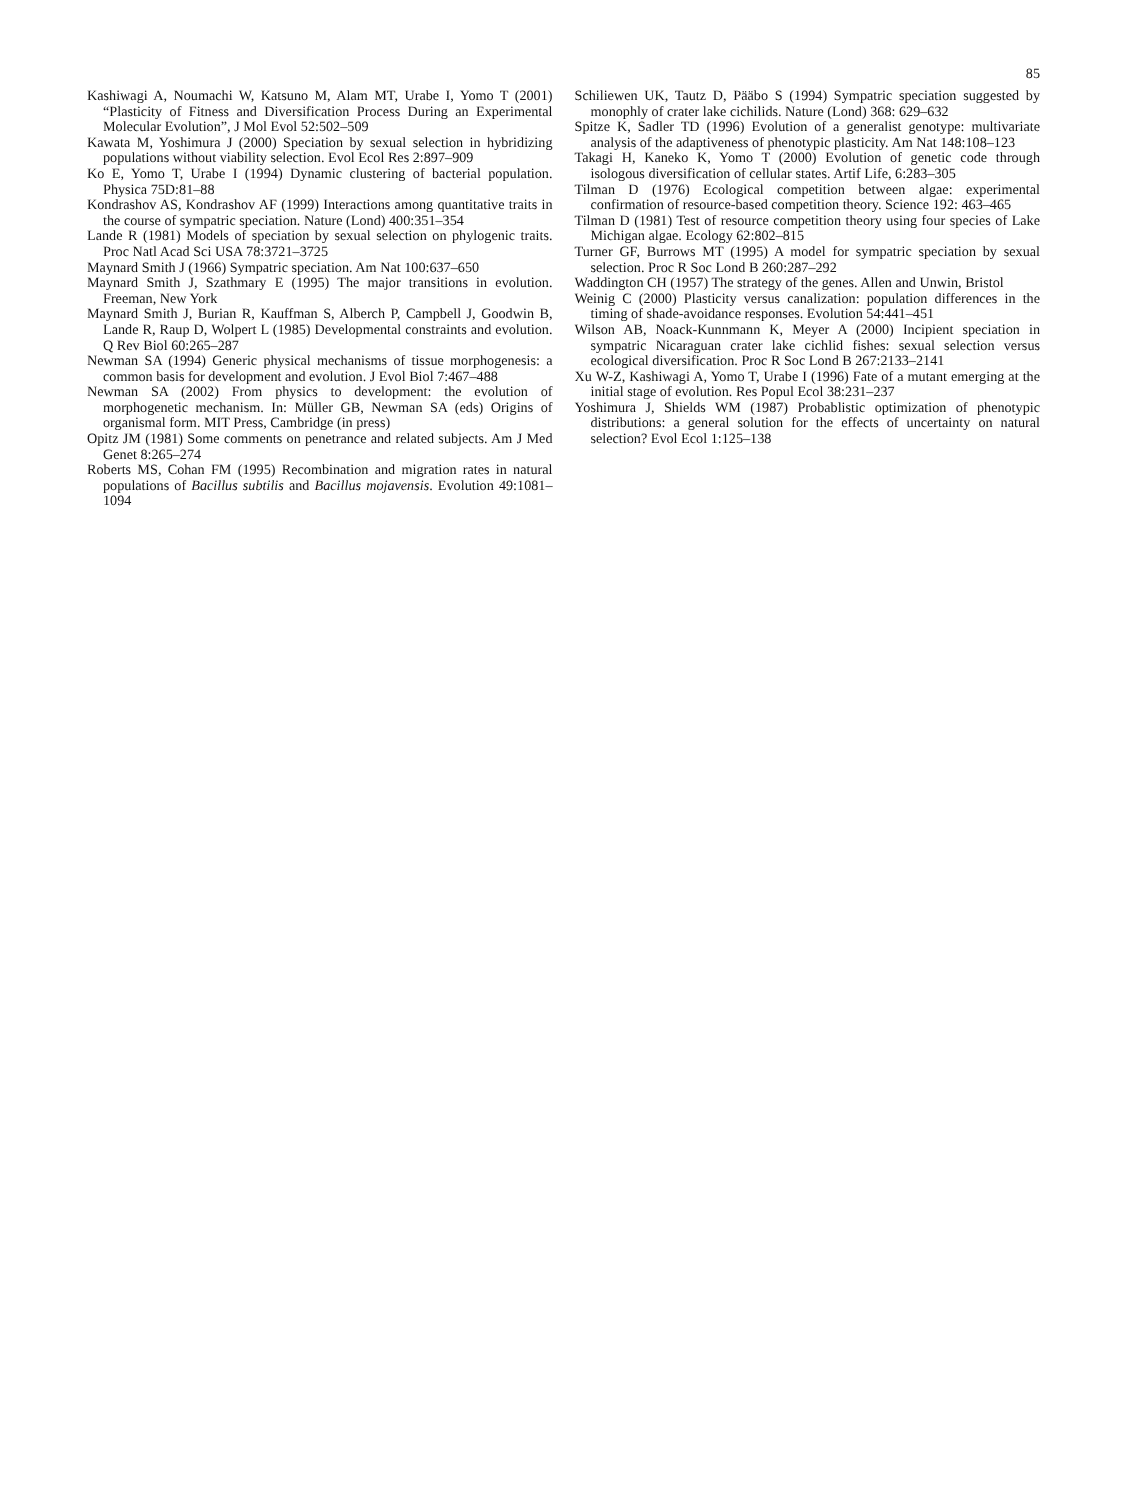85
Kashiwagi A, Noumachi W, Katsuno M, Alam MT, Urabe I, Yomo T (2001) “Plasticity of Fitness and Diversification Process During an Experimental Molecular Evolution”, J Mol Evol 52:502–509
Kawata M, Yoshimura J (2000) Speciation by sexual selection in hybridizing populations without viability selection. Evol Ecol Res 2:897–909
Ko E, Yomo T, Urabe I (1994) Dynamic clustering of bacterial population. Physica 75D:81–88
Kondrashov AS, Kondrashov AF (1999) Interactions among quantitative traits in the course of sympatric speciation. Nature (Lond) 400:351–354
Lande R (1981) Models of speciation by sexual selection on phylogenic traits. Proc Natl Acad Sci USA 78:3721–3725
Maynard Smith J (1966) Sympatric speciation. Am Nat 100:637–650
Maynard Smith J, Szathmary E (1995) The major transitions in evolution. Freeman, New York
Maynard Smith J, Burian R, Kauffman S, Alberch P, Campbell J, Goodwin B, Lande R, Raup D, Wolpert L (1985) Developmental constraints and evolution. Q Rev Biol 60:265–287
Newman SA (1994) Generic physical mechanisms of tissue morphogenesis: a common basis for development and evolution. J Evol Biol 7:467–488
Newman SA (2002) From physics to development: the evolution of morphogenetic mechanism. In: Müller GB, Newman SA (eds) Origins of organismal form. MIT Press, Cambridge (in press)
Opitz JM (1981) Some comments on penetrance and related subjects. Am J Med Genet 8:265–274
Roberts MS, Cohan FM (1995) Recombination and migration rates in natural populations of Bacillus subtilis and Bacillus mojavensis. Evolution 49:1081–1094
Schiliewen UK, Tautz D, Pääbo S (1994) Sympatric speciation suggested by monophly of crater lake cichilids. Nature (Lond) 368: 629–632
Spitze K, Sadler TD (1996) Evolution of a generalist genotype: multivariate analysis of the adaptiveness of phenotypic plasticity. Am Nat 148:108–123
Takagi H, Kaneko K, Yomo T (2000) Evolution of genetic code through isologous diversification of cellular states. Artif Life, 6:283–305
Tilman D (1976) Ecological competition between algae: experimental confirmation of resource-based competition theory. Science 192: 463–465
Tilman D (1981) Test of resource competition theory using four species of Lake Michigan algae. Ecology 62:802–815
Turner GF, Burrows MT (1995) A model for sympatric speciation by sexual selection. Proc R Soc Lond B 260:287–292
Waddington CH (1957) The strategy of the genes. Allen and Unwin, Bristol
Weinig C (2000) Plasticity versus canalization: population differences in the timing of shade-avoidance responses. Evolution 54:441–451
Wilson AB, Noack-Kunnmann K, Meyer A (2000) Incipient speciation in sympatric Nicaraguan crater lake cichlid fishes: sexual selection versus ecological diversification. Proc R Soc Lond B 267:2133–2141
Xu W-Z, Kashiwagi A, Yomo T, Urabe I (1996) Fate of a mutant emerging at the initial stage of evolution. Res Popul Ecol 38:231–237
Yoshimura J, Shields WM (1987) Probablistic optimization of phenotypic distributions: a general solution for the effects of uncertainty on natural selection? Evol Ecol 1:125–138